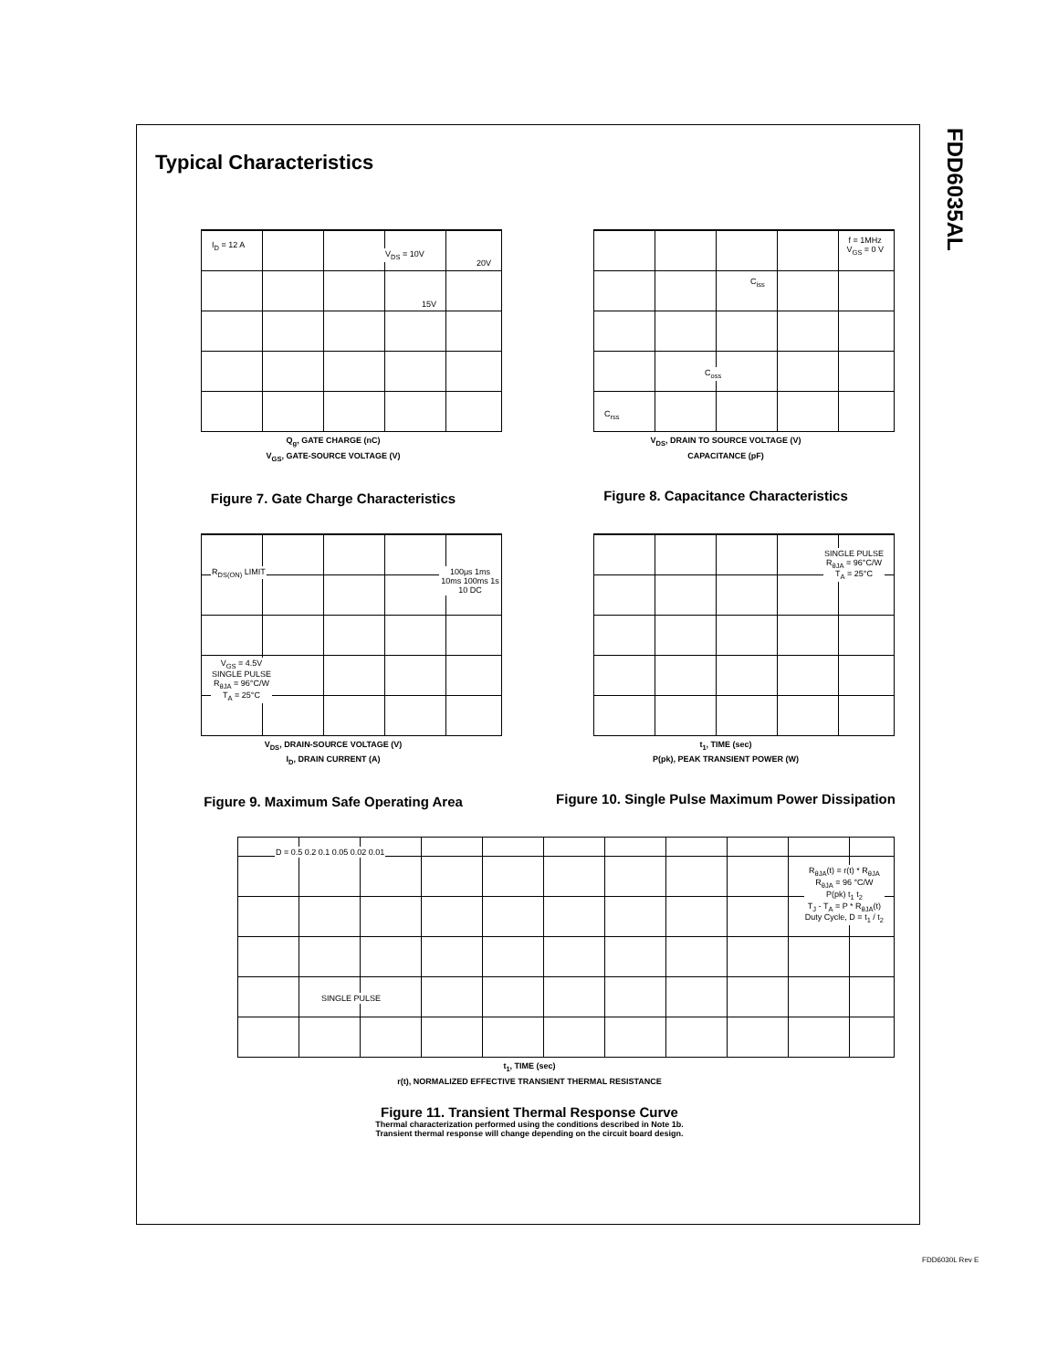FDD6035AL
Typical Characteristics
I<sub>D</sub> = 12 A
V<sub>DS</sub> = 10V
20V
15V
Q<sub>g</sub>, GATE CHARGE (nC)
V<sub>GS</sub>, GATE-SOURCE VOLTAGE (V)
Figure 7. Gate Charge Characteristics
f = 1MHz
V<sub>GS</sub> = 0 V
C<sub>iss</sub>
C<sub>oss</sub>
C<sub>rss</sub>
V<sub>DS</sub>, DRAIN TO SOURCE VOLTAGE (V)
CAPACITANCE (pF)
Figure 8. Capacitance Characteristics
R<sub>DS(ON)</sub> LIMIT 100μs 1ms 10ms 100ms 1s 10 DC
V<sub>GS</sub> = 4.5V
SINGLE PULSE
R<sub>θJA</sub> = 96°C/W
T<sub>A</sub> = 25°C
V<sub>DS</sub>, DRAIN-SOURCE VOLTAGE (V)
I<sub>D</sub>, DRAIN CURRENT (A)
Figure 9. Maximum Safe Operating Area
SINGLE PULSE
R<sub>θJA</sub> = 96°C/W
T<sub>A</sub> = 25°C
t<sub>1</sub>, TIME (sec)
P(pk), PEAK TRANSIENT POWER (W)
Figure 10. Single Pulse Maximum Power Dissipation
D = 0.5 0.2 0.1 0.05 0.02 0.01
SINGLE PULSE
R<sub>θJA</sub>(t) = r(t) * R<sub>θJA</sub>
R<sub>θJA</sub> = 96 °C/W
P(pk) t<sub>1</sub> t<sub>2</sub>
T<sub>J</sub> - T<sub>A</sub> = P * R<sub>θJA</sub>(t)
Duty Cycle, D = t<sub>1</sub> / t<sub>2</sub>
t<sub>1</sub>, TIME (sec)
r(t), NORMALIZED EFFECTIVE TRANSIENT THERMAL RESISTANCE
Figure 11. Transient Thermal Response Curve
Thermal characterization performed using the conditions described in Note 1b.
Transient thermal response will change depending on the circuit board design.
FDD6030L Rev E